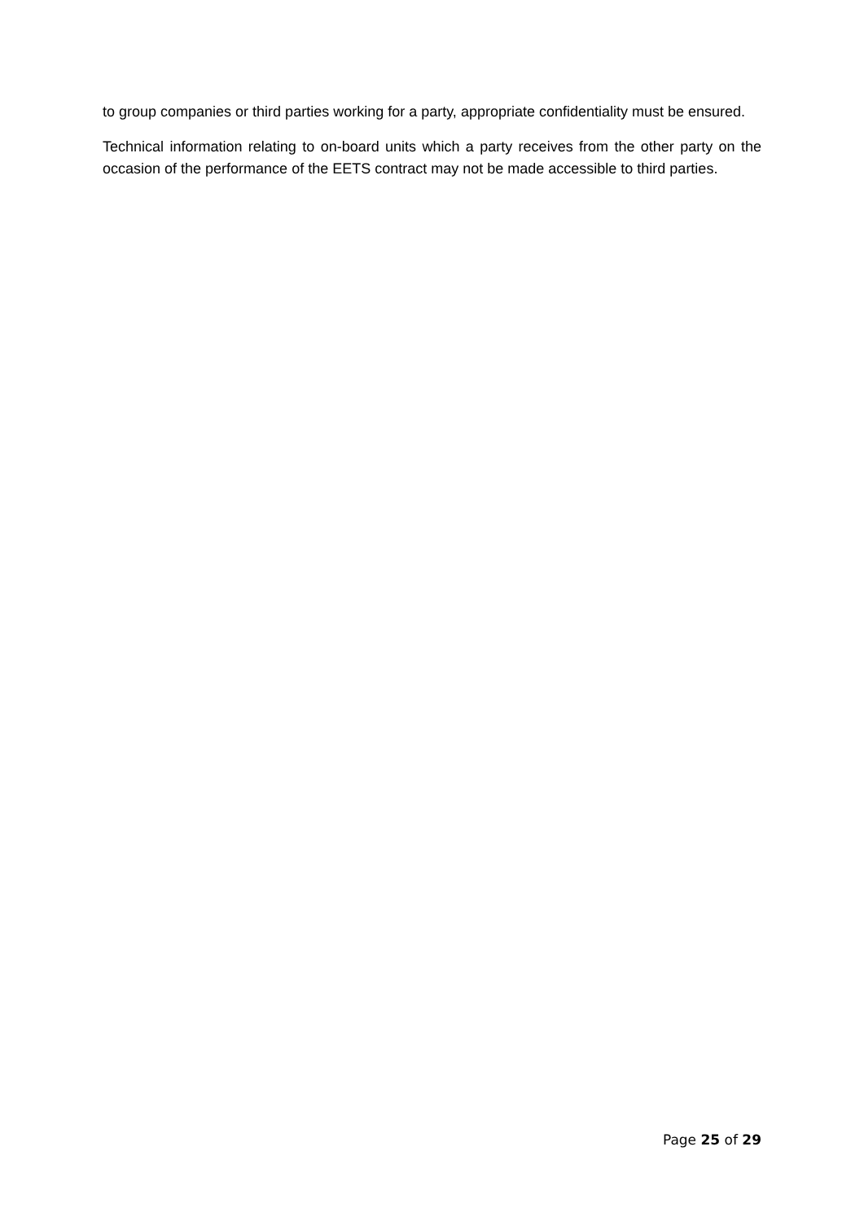to group companies or third parties working for a party, appropriate confidentiality must be ensured.
Technical information relating to on-board units which a party receives from the other party on the occasion of the performance of the EETS contract may not be made accessible to third parties.
Page 25 of 29